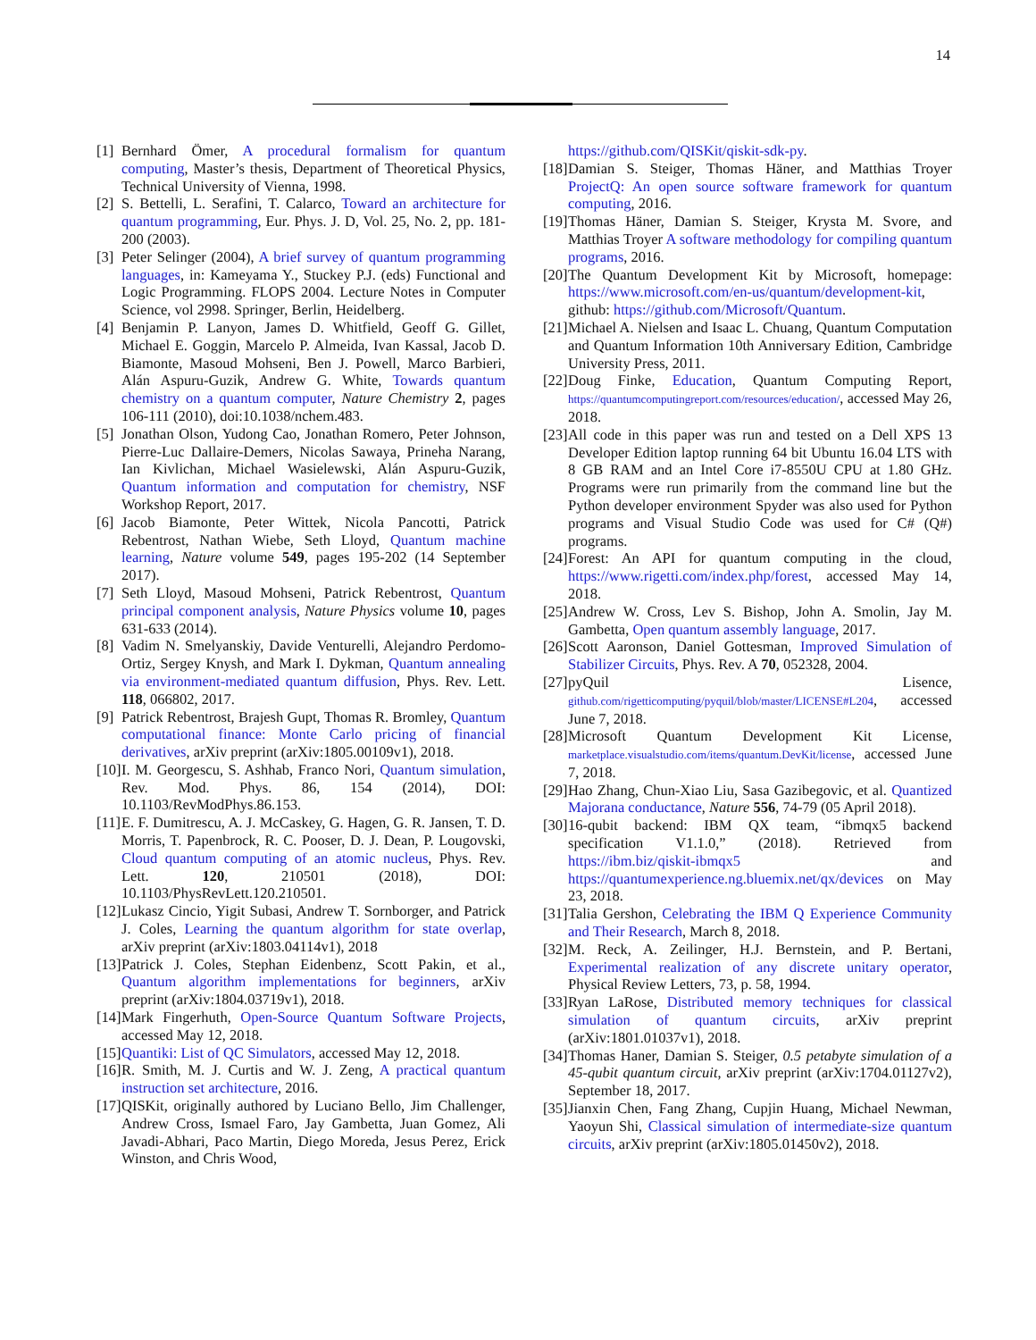14
[1] Bernhard Ömer, A procedural formalism for quantum computing, Master’s thesis, Department of Theoretical Physics, Technical University of Vienna, 1998.
[2] S. Bettelli, L. Serafini, T. Calarco, Toward an architecture for quantum programming, Eur. Phys. J. D, Vol. 25, No. 2, pp. 181-200 (2003).
[3] Peter Selinger (2004), A brief survey of quantum programming languages, in: Kameyama Y., Stuckey P.J. (eds) Functional and Logic Programming. FLOPS 2004. Lecture Notes in Computer Science, vol 2998. Springer, Berlin, Heidelberg.
[4] Benjamin P. Lanyon, James D. Whitfield, Geoff G. Gillet, Michael E. Goggin, Marcelo P. Almeida, Ivan Kassal, Jacob D. Biamonte, Masoud Mohseni, Ben J. Powell, Marco Barbieri, Alán Aspuru-Guzik, Andrew G. White, Towards quantum chemistry on a quantum computer, Nature Chemistry 2, pages 106-111 (2010), doi:10.1038/nchem.483.
[5] Jonathan Olson, Yudong Cao, Jonathan Romero, Peter Johnson, Pierre-Luc Dallaire-Demers, Nicolas Sawaya, Prineha Narang, Ian Kivlichan, Michael Wasielewski, Alán Aspuru-Guzik, Quantum information and computation for chemistry, NSF Workshop Report, 2017.
[6] Jacob Biamonte, Peter Wittek, Nicola Pancotti, Patrick Rebentrost, Nathan Wiebe, Seth Lloyd, Quantum machine learning, Nature volume 549, pages 195-202 (14 September 2017).
[7] Seth Lloyd, Masoud Mohseni, Patrick Rebentrost, Quantum principal component analysis, Nature Physics volume 10, pages 631-633 (2014).
[8] Vadim N. Smelyanskiy, Davide Venturelli, Alejandro Perdomo-Ortiz, Sergey Knysh, and Mark I. Dykman, Quantum annealing via environment-mediated quantum diffusion, Phys. Rev. Lett. 118, 066802, 2017.
[9] Patrick Rebentrost, Brajesh Gupt, Thomas R. Bromley, Quantum computational finance: Monte Carlo pricing of financial derivatives, arXiv preprint (arXiv:1805.00109v1), 2018.
[10] I. M. Georgescu, S. Ashhab, Franco Nori, Quantum simulation, Rev. Mod. Phys. 86, 154 (2014), DOI: 10.1103/RevModPhys.86.153.
[11] E. F. Dumitrescu, A. J. McCaskey, G. Hagen, G. R. Jansen, T. D. Morris, T. Papenbrock, R. C. Pooser, D. J. Dean, P. Lougovski, Cloud quantum computing of an atomic nucleus, Phys. Rev. Lett. 120, 210501 (2018), DOI: 10.1103/PhysRevLett.120.210501.
[12] Lukasz Cincio, Yigit Subasi, Andrew T. Sornborger, and Patrick J. Coles, Learning the quantum algorithm for state overlap, arXiv preprint (arXiv:1803.04114v1), 2018
[13] Patrick J. Coles, Stephan Eidenbenz, Scott Pakin, et al., Quantum algorithm implementations for beginners, arXiv preprint (arXiv:1804.03719v1), 2018.
[14] Mark Fingerhuth, Open-Source Quantum Software Projects, accessed May 12, 2018.
[15] Quantiki: List of QC Simulators, accessed May 12, 2018.
[16] R. Smith, M. J. Curtis and W. J. Zeng, A practical quantum instruction set architecture, 2016.
[17] QISKit, originally authored by Luciano Bello, Jim Challenger, Andrew Cross, Ismael Faro, Jay Gambetta, Juan Gomez, Ali Javadi-Abhari, Paco Martin, Diego Moreda, Jesus Perez, Erick Winston, and Chris Wood,
https://github.com/QISKit/qiskit-sdk-py.
[18] Damian S. Steiger, Thomas Häner, and Matthias Troyer ProjectQ: An open source software framework for quantum computing, 2016.
[19] Thomas Häner, Damian S. Steiger, Krysta M. Svore, and Matthias Troyer A software methodology for compiling quantum programs, 2016.
[20] The Quantum Development Kit by Microsoft, homepage: https://www.microsoft.com/en-us/quantum/development-kit, github: https://github.com/Microsoft/Quantum.
[21] Michael A. Nielsen and Isaac L. Chuang, Quantum Computation and Quantum Information 10th Anniversary Edition, Cambridge University Press, 2011.
[22] Doug Finke, Education, Quantum Computing Report, https://quantumcomputingreport.com/resources/education/, accessed May 26, 2018.
[23] All code in this paper was run and tested on a Dell XPS 13 Developer Edition laptop running 64 bit Ubuntu 16.04 LTS with 8 GB RAM and an Intel Core i7-8550U CPU at 1.80 GHz. Programs were run primarily from the command line but the Python developer environment Spyder was also used for Python programs and Visual Studio Code was used for C# (Q#) programs.
[24] Forest: An API for quantum computing in the cloud, https://www.rigetti.com/index.php/forest, accessed May 14, 2018.
[25] Andrew W. Cross, Lev S. Bishop, John A. Smolin, Jay M. Gambetta, Open quantum assembly language, 2017.
[26] Scott Aaronson, Daniel Gottesman, Improved Simulation of Stabilizer Circuits, Phys. Rev. A 70, 052328, 2004.
[27] pyQuil Lisence, github.com/rigetticomputing/pyquil/blob/master/LICENSE#L204, accessed June 7, 2018.
[28] Microsoft Quantum Development Kit License, marketplace.visualstudio.com/items/quantum.DevKit/license, accessed June 7, 2018.
[29] Hao Zhang, Chun-Xiao Liu, Sasa Gazibegovic, et al. Quantized Majorana conductance, Nature 556, 74-79 (05 April 2018).
[30] 16-qubit backend: IBM QX team, “ibmqx5 backend specification V1.1.0,” (2018). Retrieved from https://ibm.biz/qiskit-ibmqx5 and https://quantumexperience.ng.bluemix.net/qx/devices on May 23, 2018.
[31] Talia Gershon, Celebrating the IBM Q Experience Community and Their Research, March 8, 2018.
[32] M. Reck, A. Zeilinger, H.J. Bernstein, and P. Bertani, Experimental realization of any discrete unitary operator, Physical Review Letters, 73, p. 58, 1994.
[33] Ryan LaRose, Distributed memory techniques for classical simulation of quantum circuits, arXiv preprint (arXiv:1801.01037v1), 2018.
[34] Thomas Haner, Damian S. Steiger, 0.5 petabyte simulation of a 45-qubit quantum circuit, arXiv preprint (arXiv:1704.01127v2), September 18, 2017.
[35] Jianxin Chen, Fang Zhang, Cupjin Huang, Michael Newman, Yaoyun Shi, Classical simulation of intermediate-size quantum circuits, arXiv preprint (arXiv:1805.01450v2), 2018.